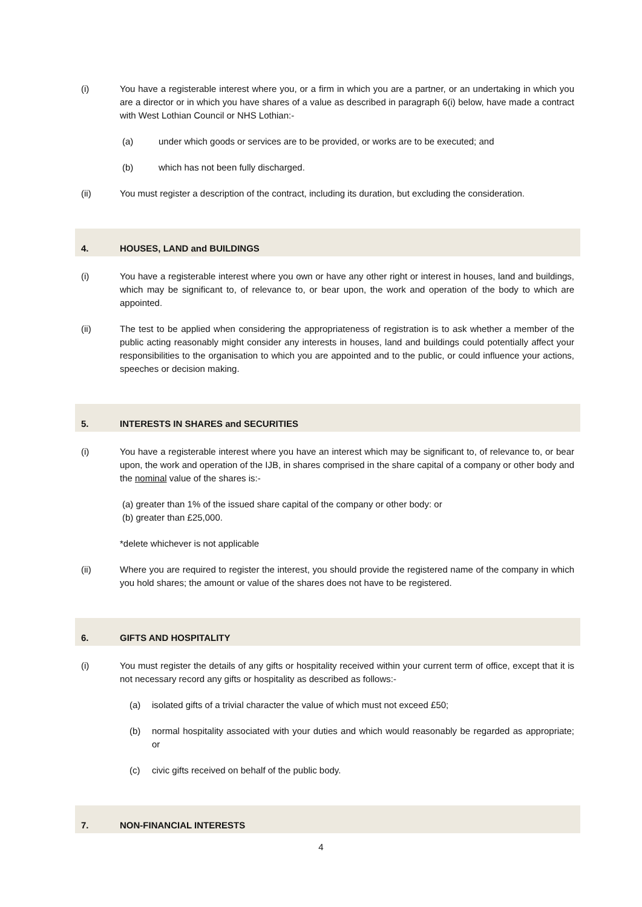(i) You have a registerable interest where you, or a firm in which you are a partner, or an undertaking in which you are a director or in which you have shares of a value as described in paragraph 6(i) below, have made a contract with West Lothian Council or NHS Lothian:-
(a) under which goods or services are to be provided, or works are to be executed; and
(b) which has not been fully discharged.
(ii) You must register a description of the contract, including its duration, but excluding the consideration.
4. HOUSES, LAND and BUILDINGS
(i) You have a registerable interest where you own or have any other right or interest in houses, land and buildings, which may be significant to, of relevance to, or bear upon, the work and operation of the body to which are appointed.
(ii) The test to be applied when considering the appropriateness of registration is to ask whether a member of the public acting reasonably might consider any interests in houses, land and buildings could potentially affect your responsibilities to the organisation to which you are appointed and to the public, or could influence your actions, speeches or decision making.
5. INTERESTS IN SHARES and SECURITIES
(i) You have a registerable interest where you have an interest which may be significant to, of relevance to, or bear upon, the work and operation of the IJB, in shares comprised in the share capital of a company or other body and the nominal value of the shares is:-
(a) greater than 1% of the issued share capital of the company or other body: or
(b) greater than £25,000.
*delete whichever is not applicable
(ii) Where you are required to register the interest, you should provide the registered name of the company in which you hold shares; the amount or value of the shares does not have to be registered.
6. GIFTS AND HOSPITALITY
(i) You must register the details of any gifts or hospitality received within your current term of office, except that it is not necessary record any gifts or hospitality as described as follows:-
(a) isolated gifts of a trivial character the value of which must not exceed £50;
(b) normal hospitality associated with your duties and which would reasonably be regarded as appropriate; or
(c) civic gifts received on behalf of the public body.
7. NON-FINANCIAL INTERESTS
4